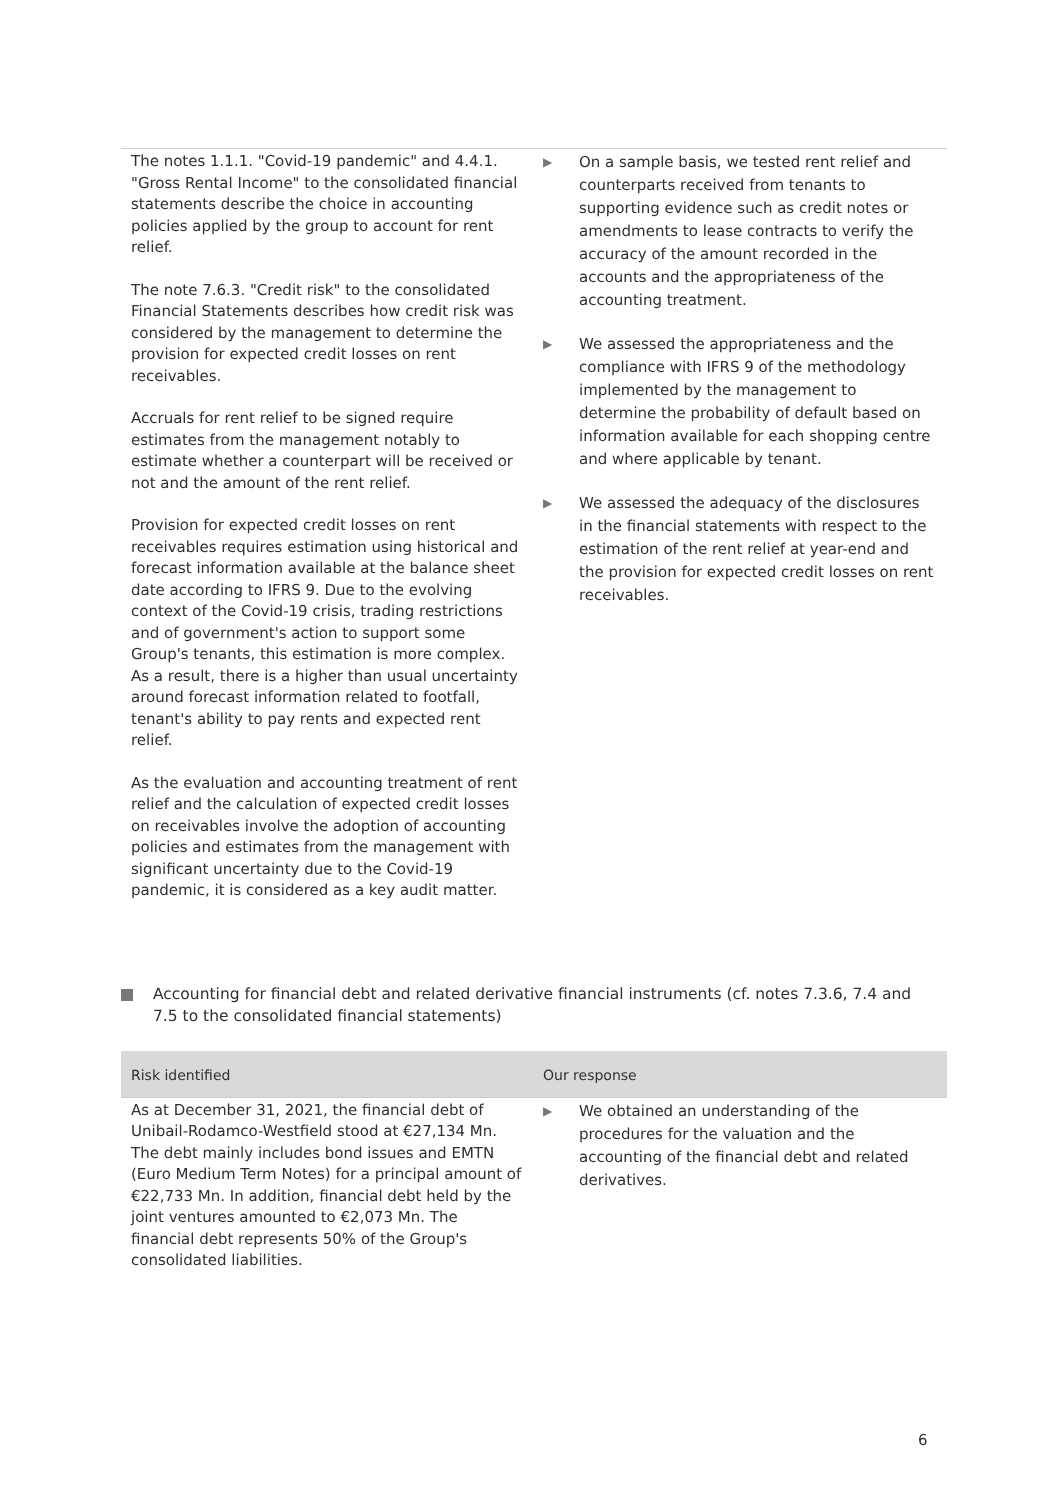| The notes 1.1.1. "Covid-19 pandemic" and 4.4.1. "Gross Rental Income" to the consolidated financial statements describe the choice in accounting policies applied by the group to account for rent relief. The note 7.6.3. "Credit risk" to the consolidated Financial Statements describes how credit risk was considered by the management to determine the provision for expected credit losses on rent receivables. Accruals for rent relief to be signed require estimates from the management notably to estimate whether a counterpart will be received or not and the amount of the rent relief. Provision for expected credit losses on rent receivables requires estimation using historical and forecast information available at the balance sheet date according to IFRS 9. Due to the evolving context of the Covid-19 crisis, trading restrictions and of government's action to support some Group's tenants, this estimation is more complex. As a result, there is a higher than usual uncertainty around forecast information related to footfall, tenant's ability to pay rents and expected rent relief. As the evaluation and accounting treatment of rent relief and the calculation of expected credit losses on receivables involve the adoption of accounting policies and estimates from the management with significant uncertainty due to the Covid-19 pandemic, it is considered as a key audit matter. | ▶ On a sample basis, we tested rent relief and counterparts received from tenants to supporting evidence such as credit notes or amendments to lease contracts to verify the accuracy of the amount recorded in the accounts and the appropriateness of the accounting treatment. ▶ We assessed the appropriateness and the compliance with IFRS 9 of the methodology implemented by the management to determine the probability of default based on information available for each shopping centre and where applicable by tenant. ▶ We assessed the adequacy of the disclosures in the financial statements with respect to the estimation of the rent relief at year-end and the provision for expected credit losses on rent receivables. |
Accounting for financial debt and related derivative financial instruments (cf. notes 7.3.6, 7.4 and 7.5 to the consolidated financial statements)
| Risk identified | Our response |
| --- | --- |
| As at December 31, 2021, the financial debt of Unibail-Rodamco-Westfield stood at €27,134 Mn. The debt mainly includes bond issues and EMTN (Euro Medium Term Notes) for a principal amount of €22,733 Mn. In addition, financial debt held by the joint ventures amounted to €2,073 Mn. The financial debt represents 50% of the Group's consolidated liabilities. | ▶ We obtained an understanding of the procedures for the valuation and the accounting of the financial debt and related derivatives. |
6